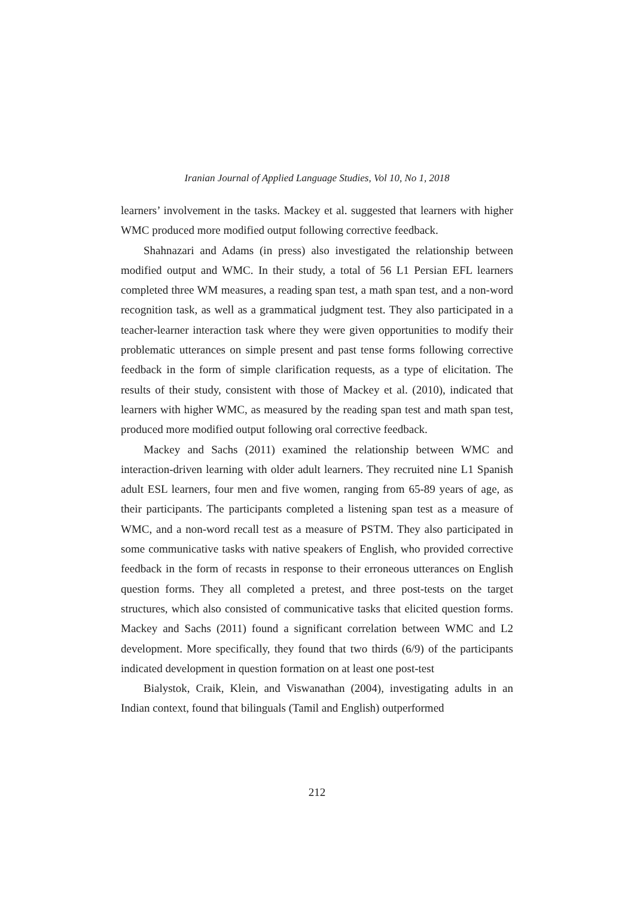Iranian Journal of Applied Language Studies, Vol 10, No 1, 2018
learners’ involvement in the tasks. Mackey et al. suggested that learners with higher WMC produced more modified output following corrective feedback.
Shahnazari and Adams (in press) also investigated the relationship between modified output and WMC. In their study, a total of 56 L1 Persian EFL learners completed three WM measures, a reading span test, a math span test, and a non-word recognition task, as well as a grammatical judgment test. They also participated in a teacher-learner interaction task where they were given opportunities to modify their problematic utterances on simple present and past tense forms following corrective feedback in the form of simple clarification requests, as a type of elicitation. The results of their study, consistent with those of Mackey et al. (2010), indicated that learners with higher WMC, as measured by the reading span test and math span test, produced more modified output following oral corrective feedback.
Mackey and Sachs (2011) examined the relationship between WMC and interaction-driven learning with older adult learners. They recruited nine L1 Spanish adult ESL learners, four men and five women, ranging from 65-89 years of age, as their participants. The participants completed a listening span test as a measure of WMC, and a non-word recall test as a measure of PSTM. They also participated in some communicative tasks with native speakers of English, who provided corrective feedback in the form of recasts in response to their erroneous utterances on English question forms. They all completed a pretest, and three post-tests on the target structures, which also consisted of communicative tasks that elicited question forms. Mackey and Sachs (2011) found a significant correlation between WMC and L2 development. More specifically, they found that two thirds (6/9) of the participants indicated development in question formation on at least one post-test
Bialystok, Craik, Klein, and Viswanathan (2004), investigating adults in an Indian context, found that bilinguals (Tamil and English) outperformed
212